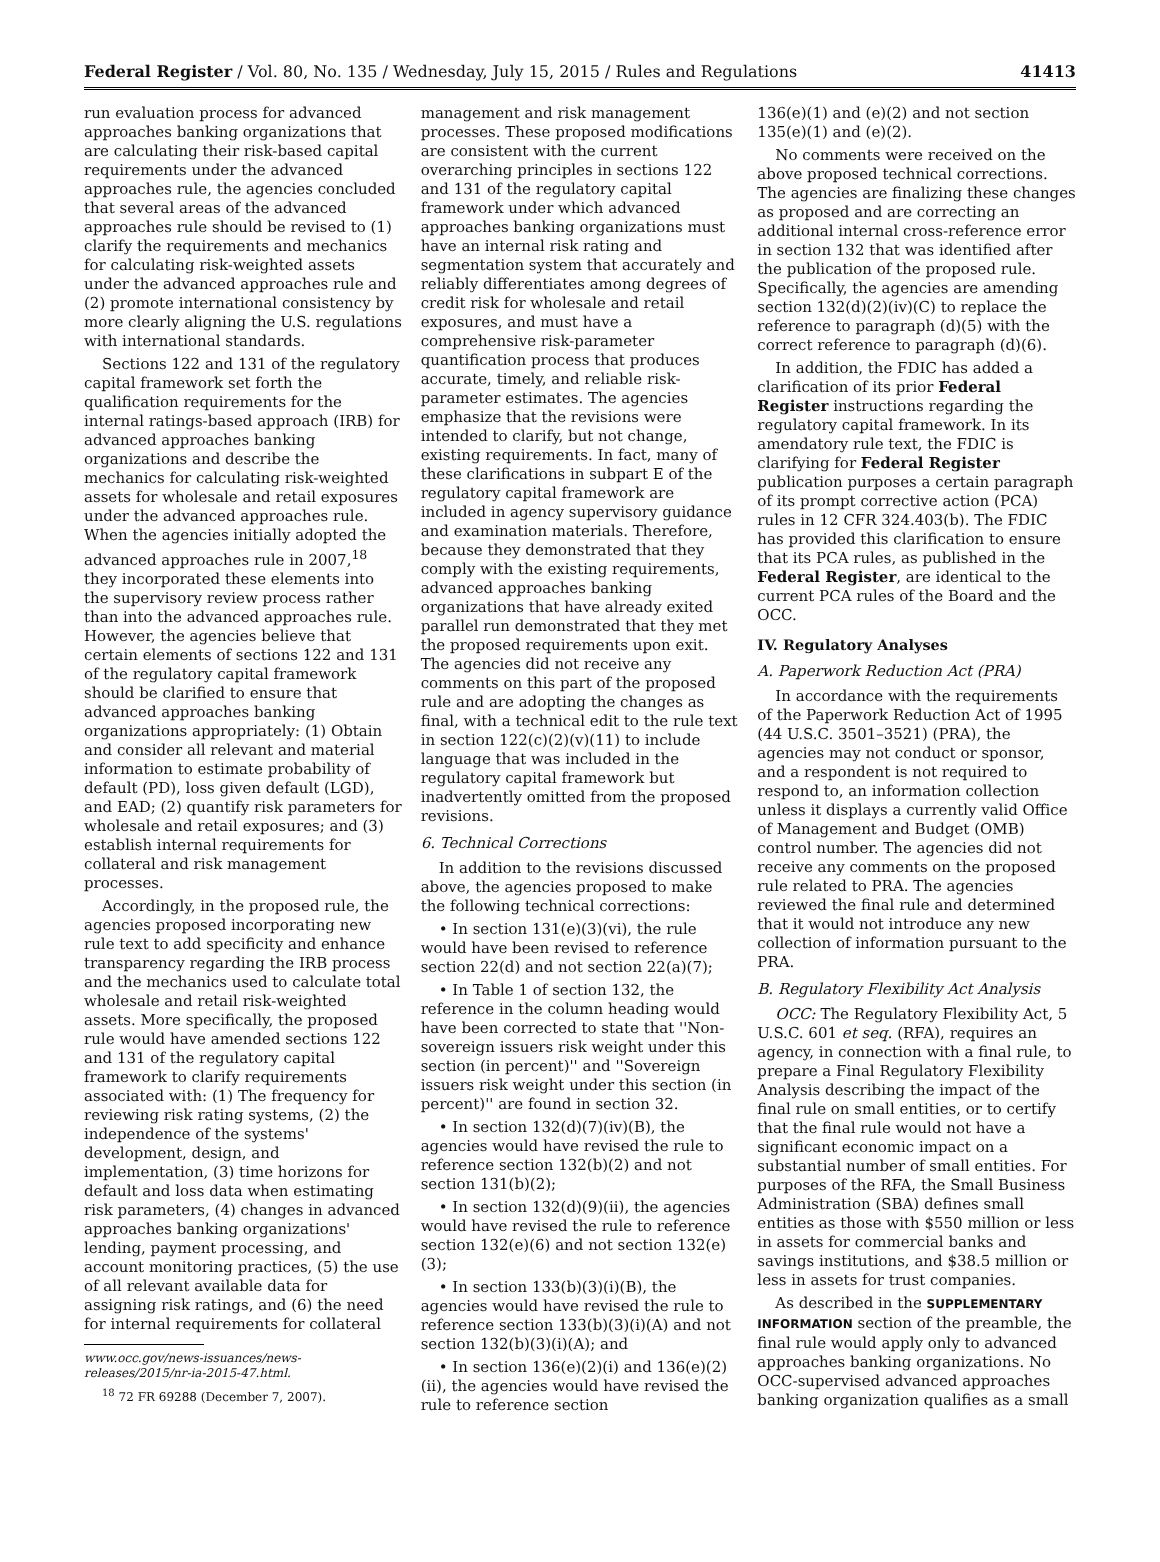Federal Register / Vol. 80, No. 135 / Wednesday, July 15, 2015 / Rules and Regulations 41413
run evaluation process for advanced approaches banking organizations that are calculating their risk-based capital requirements under the advanced approaches rule, the agencies concluded that several areas of the advanced approaches rule should be revised to (1) clarify the requirements and mechanics for calculating risk-weighted assets under the advanced approaches rule and (2) promote international consistency by more clearly aligning the U.S. regulations with international standards.
Sections 122 and 131 of the regulatory capital framework set forth the qualification requirements for the internal ratings-based approach (IRB) for advanced approaches banking organizations and describe the mechanics for calculating risk-weighted assets for wholesale and retail exposures under the advanced approaches rule. When the agencies initially adopted the advanced approaches rule in 2007,<sup>18</sup> they incorporated these elements into the supervisory review process rather than into the advanced approaches rule. However, the agencies believe that certain elements of sections 122 and 131 of the regulatory capital framework should be clarified to ensure that advanced approaches banking organizations appropriately: (1) Obtain and consider all relevant and material information to estimate probability of default (PD), loss given default (LGD), and EAD; (2) quantify risk parameters for wholesale and retail exposures; and (3) establish internal requirements for collateral and risk management processes.
Accordingly, in the proposed rule, the agencies proposed incorporating new rule text to add specificity and enhance transparency regarding the IRB process and the mechanics used to calculate total wholesale and retail risk-weighted assets. More specifically, the proposed rule would have amended sections 122 and 131 of the regulatory capital framework to clarify requirements associated with: (1) The frequency for reviewing risk rating systems, (2) the independence of the systems' development, design, and implementation, (3) time horizons for default and loss data when estimating risk parameters, (4) changes in advanced approaches banking organizations' lending, payment processing, and account monitoring practices, (5) the use of all relevant available data for assigning risk ratings, and (6) the need for internal requirements for collateral
www.occ.gov/news-issuances/news-releases/2015/nr-ia-2015-47.html.
<sup>18</sup> 72 FR 69288 (December 7, 2007).
management and risk management processes. These proposed modifications are consistent with the current overarching principles in sections 122 and 131 of the regulatory capital framework under which advanced approaches banking organizations must have an internal risk rating and segmentation system that accurately and reliably differentiates among degrees of credit risk for wholesale and retail exposures, and must have a comprehensive risk-parameter quantification process that produces accurate, timely, and reliable risk-parameter estimates. The agencies emphasize that the revisions were intended to clarify, but not change, existing requirements. In fact, many of these clarifications in subpart E of the regulatory capital framework are included in agency supervisory guidance and examination materials. Therefore, because they demonstrated that they comply with the existing requirements, advanced approaches banking organizations that have already exited parallel run demonstrated that they met the proposed requirements upon exit. The agencies did not receive any comments on this part of the proposed rule and are adopting the changes as final, with a technical edit to the rule text in section 122(c)(2)(v)(11) to include language that was included in the regulatory capital framework but inadvertently omitted from the proposed revisions.
6. Technical Corrections
In addition to the revisions discussed above, the agencies proposed to make the following technical corrections:
• In section 131(e)(3)(vi), the rule would have been revised to reference section 22(d) and not section 22(a)(7);
• In Table 1 of section 132, the reference in the column heading would have been corrected to state that ''Non-sovereign issuers risk weight under this section (in percent)'' and ''Sovereign issuers risk weight under this section (in percent)'' are found in section 32.
• In section 132(d)(7)(iv)(B), the agencies would have revised the rule to reference section 132(b)(2) and not section 131(b)(2);
• In section 132(d)(9)(ii), the agencies would have revised the rule to reference section 132(e)(6) and not section 132(e)(3);
• In section 133(b)(3)(i)(B), the agencies would have revised the rule to reference section 133(b)(3)(i)(A) and not section 132(b)(3)(i)(A); and
• In section 136(e)(2)(i) and 136(e)(2)(ii), the agencies would have revised the rule to reference section
136(e)(1) and (e)(2) and not section 135(e)(1) and (e)(2).
No comments were received on the above proposed technical corrections. The agencies are finalizing these changes as proposed and are correcting an additional internal cross-reference error in section 132 that was identified after the publication of the proposed rule. Specifically, the agencies are amending section 132(d)(2)(iv)(C) to replace the reference to paragraph (d)(5) with the correct reference to paragraph (d)(6).
In addition, the FDIC has added a clarification of its prior Federal Register instructions regarding the regulatory capital framework. In its amendatory rule text, the FDIC is clarifying for Federal Register publication purposes a certain paragraph of its prompt corrective action (PCA) rules in 12 CFR 324.403(b). The FDIC has provided this clarification to ensure that its PCA rules, as published in the Federal Register, are identical to the current PCA rules of the Board and the OCC.
IV. Regulatory Analyses
A. Paperwork Reduction Act (PRA)
In accordance with the requirements of the Paperwork Reduction Act of 1995 (44 U.S.C. 3501–3521) (PRA), the agencies may not conduct or sponsor, and a respondent is not required to respond to, an information collection unless it displays a currently valid Office of Management and Budget (OMB) control number. The agencies did not receive any comments on the proposed rule related to PRA. The agencies reviewed the final rule and determined that it would not introduce any new collection of information pursuant to the PRA.
B. Regulatory Flexibility Act Analysis
OCC: The Regulatory Flexibility Act, 5 U.S.C. 601 et seq. (RFA), requires an agency, in connection with a final rule, to prepare a Final Regulatory Flexibility Analysis describing the impact of the final rule on small entities, or to certify that the final rule would not have a significant economic impact on a substantial number of small entities. For purposes of the RFA, the Small Business Administration (SBA) defines small entities as those with $550 million or less in assets for commercial banks and savings institutions, and $38.5 million or less in assets for trust companies.
As described in the SUPPLEMENTARY INFORMATION section of the preamble, the final rule would apply only to advanced approaches banking organizations. No OCC-supervised advanced approaches banking organization qualifies as a small